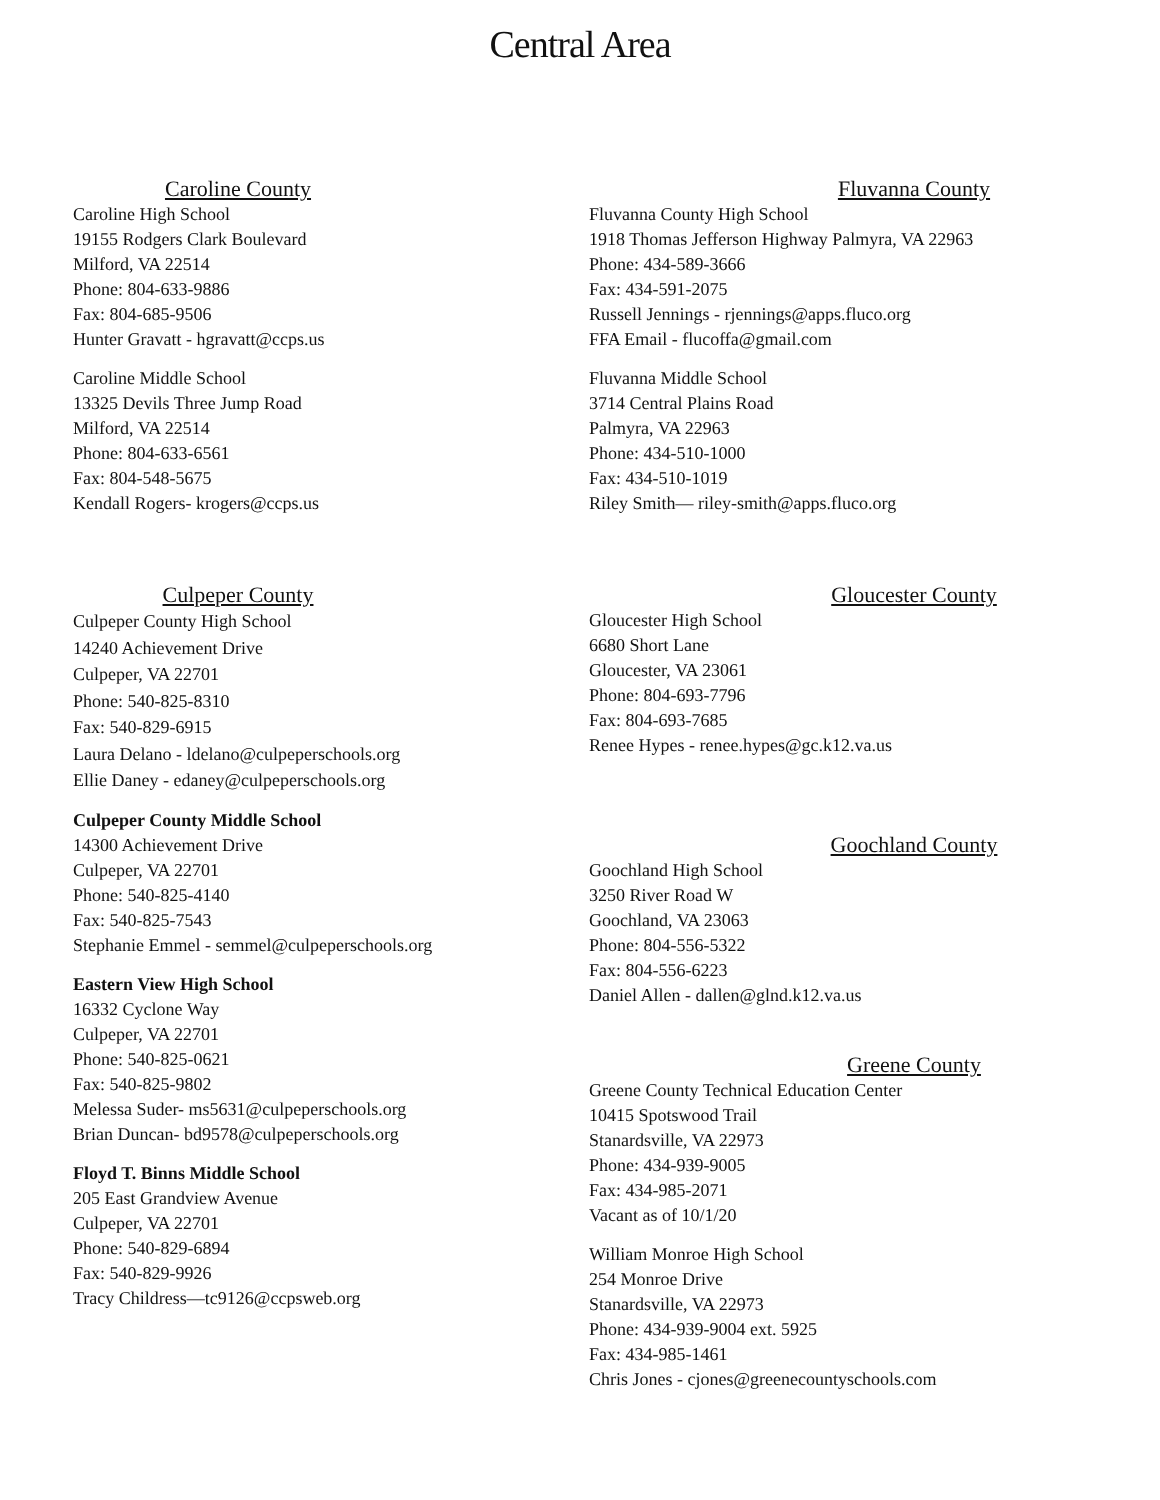Central Area
Caroline County
Caroline High School
19155 Rodgers Clark Boulevard
Milford, VA 22514
Phone: 804-633-9886
Fax: 804-685-9506
Hunter Gravatt - hgravatt@ccps.us
Caroline Middle School
13325 Devils Three Jump Road
Milford, VA 22514
Phone: 804-633-6561
Fax: 804-548-5675
Kendall Rogers- krogers@ccps.us
Culpeper County
Culpeper County High School
14240 Achievement Drive
Culpeper, VA 22701
Phone: 540-825-8310
Fax: 540-829-6915
Laura Delano - ldelano@culpeperschools.org
Ellie Daney - edaney@culpeperschools.org
Culpeper County Middle School
14300 Achievement Drive
Culpeper, VA 22701
Phone: 540-825-4140
Fax: 540-825-7543
Stephanie Emmel - semmel@culpeperschools.org
Eastern View High School
16332 Cyclone Way
Culpeper, VA 22701
Phone: 540-825-0621
Fax: 540-825-9802
Melessa Suder- ms5631@culpeperschools.org
Brian Duncan- bd9578@culpeperschools.org
Floyd T. Binns Middle School
205 East Grandview Avenue
Culpeper, VA 22701
Phone: 540-829-6894
Fax: 540-829-9926
Tracy Childress—tc9126@ccpsweb.org
Fluvanna County
Fluvanna County High School
1918 Thomas Jefferson Highway Palmyra, VA 22963
Phone: 434-589-3666
Fax: 434-591-2075
Russell Jennings - rjennings@apps.fluco.org
FFA Email - flucoffa@gmail.com
Fluvanna Middle School
3714 Central Plains Road
Palmyra, VA 22963
Phone: 434-510-1000
Fax: 434-510-1019
Riley Smith— riley-smith@apps.fluco.org
Gloucester County
Gloucester High School
6680 Short Lane
Gloucester, VA 23061
Phone: 804-693-7796
Fax: 804-693-7685
Renee Hypes - renee.hypes@gc.k12.va.us
Goochland County
Goochland High School
3250 River Road W
Goochland, VA 23063
Phone: 804-556-5322
Fax: 804-556-6223
Daniel Allen - dallen@glnd.k12.va.us
Greene County
Greene County Technical Education Center
10415 Spotswood Trail
Stanardsville, VA 22973
Phone: 434-939-9005
Fax: 434-985-2071
Vacant as of 10/1/20
William Monroe High School
254 Monroe Drive
Stanardsville, VA 22973
Phone: 434-939-9004 ext. 5925
Fax: 434-985-1461
Chris Jones - cjones@greenecountyschools.com